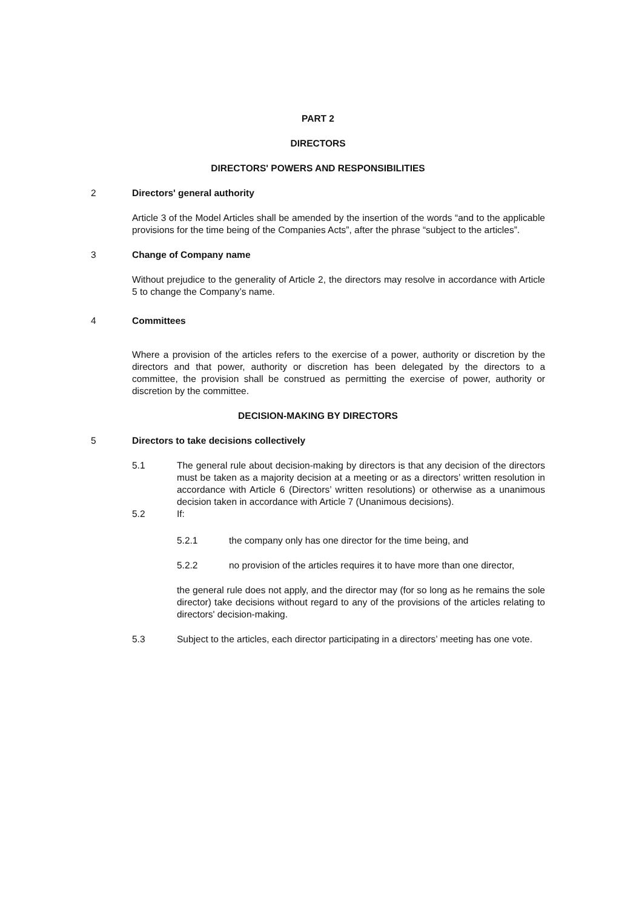PART 2
DIRECTORS
DIRECTORS' POWERS AND RESPONSIBILITIES
2 Directors' general authority
Article 3 of the Model Articles shall be amended by the insertion of the words “and to the applicable provisions for the time being of the Companies Acts”, after the phrase “subject to the articles”.
3 Change of Company name
Without prejudice to the generality of Article 2, the directors may resolve in accordance with Article 5 to change the Company’s name.
4 Committees
Where a provision of the articles refers to the exercise of a power, authority or discretion by the directors and that power, authority or discretion has been delegated by the directors to a committee, the provision shall be construed as permitting the exercise of power, authority or discretion by the committee.
DECISION-MAKING BY DIRECTORS
5 Directors to take decisions collectively
5.1 The general rule about decision-making by directors is that any decision of the directors must be taken as a majority decision at a meeting or as a directors’ written resolution in accordance with Article 6 (Directors’ written resolutions) or otherwise as a unanimous decision taken in accordance with Article 7 (Unanimous decisions).
5.2 If:
5.2.1 the company only has one director for the time being, and
5.2.2 no provision of the articles requires it to have more than one director,
the general rule does not apply, and the director may (for so long as he remains the sole director) take decisions without regard to any of the provisions of the articles relating to directors' decision-making.
5.3 Subject to the articles, each director participating in a directors’ meeting has one vote.